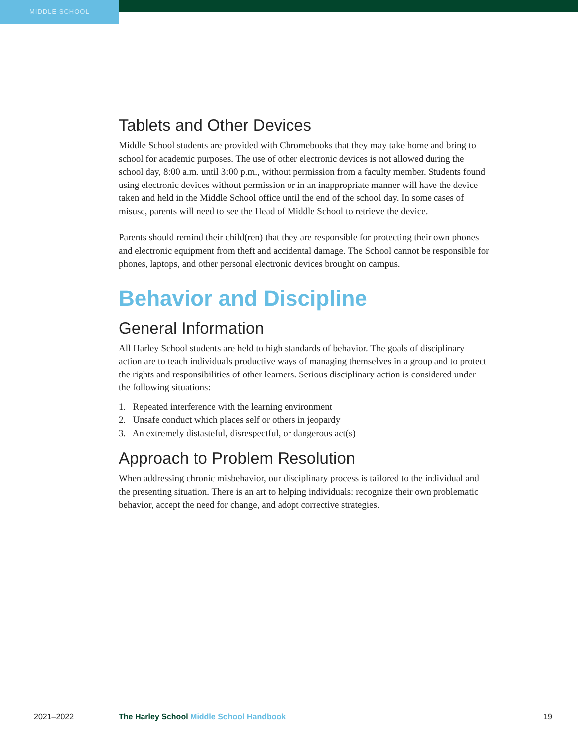MIDDLE SCHOOL
Tablets and Other Devices
Middle School students are provided with Chromebooks that they may take home and bring to school for academic purposes. The use of other electronic devices is not allowed during the school day, 8:00 a.m. until 3:00 p.m., without permission from a faculty member. Students found using electronic devices without permission or in an inappropriate manner will have the device taken and held in the Middle School office until the end of the school day. In some cases of misuse, parents will need to see the Head of Middle School to retrieve the device.
Parents should remind their child(ren) that they are responsible for protecting their own phones and electronic equipment from theft and accidental damage. The School cannot be responsible for phones, laptops, and other personal electronic devices brought on campus.
Behavior and Discipline
General Information
All Harley School students are held to high standards of behavior. The goals of disciplinary action are to teach individuals productive ways of managing themselves in a group and to protect the rights and responsibilities of other learners. Serious disciplinary action is considered under the following situations:
1. Repeated interference with the learning environment
2. Unsafe conduct which places self or others in jeopardy
3. An extremely distasteful, disrespectful, or dangerous act(s)
Approach to Problem Resolution
When addressing chronic misbehavior, our disciplinary process is tailored to the individual and the presenting situation. There is an art to helping individuals: recognize their own problematic behavior, accept the need for change, and adopt corrective strategies.
2021–2022 The Harley School Middle School Handbook 19